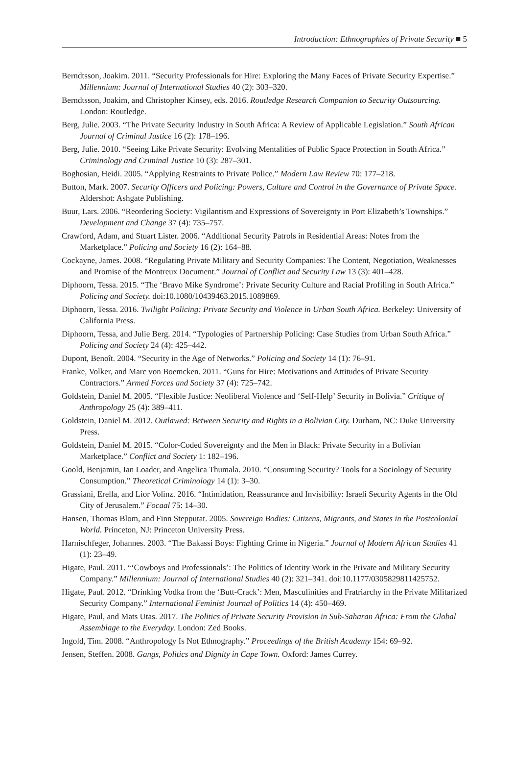Introduction: Ethnographies of Private Security ■ 5
Berndtsson, Joakim. 2011. “Security Professionals for Hire: Exploring the Many Faces of Private Security Expertise.” Millennium: Journal of International Studies 40 (2): 303–320.
Berndtsson, Joakim, and Christopher Kinsey, eds. 2016. Routledge Research Companion to Security Outsourcing. London: Routledge.
Berg, Julie. 2003. “The Private Security Industry in South Africa: A Review of Applicable Legislation.” South African Journal of Criminal Justice 16 (2): 178–196.
Berg, Julie. 2010. “Seeing Like Private Security: Evolving Mentalities of Public Space Protection in South Africa.” Criminology and Criminal Justice 10 (3): 287–301.
Boghosian, Heidi. 2005. “Applying Restraints to Private Police.” Modern Law Review 70: 177–218.
Button, Mark. 2007. Security Officers and Policing: Powers, Culture and Control in the Governance of Private Space. Aldershot: Ashgate Publishing.
Buur, Lars. 2006. “Reordering Society: Vigilantism and Expressions of Sovereignty in Port Elizabeth’s Townships.” Development and Change 37 (4): 735–757.
Crawford, Adam, and Stuart Lister. 2006. “Additional Security Patrols in Residential Areas: Notes from the Marketplace.” Policing and Society 16 (2): 164–88.
Cockayne, James. 2008. “Regulating Private Military and Security Companies: The Content, Negotiation, Weaknesses and Promise of the Montreux Document.” Journal of Conflict and Security Law 13 (3): 401–428.
Diphoorn, Tessa. 2015. “The ‘Bravo Mike Syndrome’: Private Security Culture and Racial Profiling in South Africa.” Policing and Society. doi:10.1080/10439463.2015.1089869.
Diphoorn, Tessa. 2016. Twilight Policing: Private Security and Violence in Urban South Africa. Berkeley: University of California Press.
Diphoorn, Tessa, and Julie Berg. 2014. “Typologies of Partnership Policing: Case Studies from Urban South Africa.” Policing and Society 24 (4): 425–442.
Dupont, Benoît. 2004. “Security in the Age of Networks.” Policing and Society 14 (1): 76–91.
Franke, Volker, and Marc von Boemcken. 2011. “Guns for Hire: Motivations and Attitudes of Private Security Contractors.” Armed Forces and Society 37 (4): 725–742.
Goldstein, Daniel M. 2005. “Flexible Justice: Neoliberal Violence and ‘Self-Help’ Security in Bolivia.” Critique of Anthropology 25 (4): 389–411.
Goldstein, Daniel M. 2012. Outlawed: Between Security and Rights in a Bolivian City. Durham, NC: Duke University Press.
Goldstein, Daniel M. 2015. “Color-Coded Sovereignty and the Men in Black: Private Security in a Bolivian Marketplace.” Conflict and Society 1: 182–196.
Goold, Benjamin, Ian Loader, and Angelica Thumala. 2010. “Consuming Security? Tools for a Sociology of Security Consumption.” Theoretical Criminology 14 (1): 3–30.
Grassiani, Erella, and Lior Volinz. 2016. “Intimidation, Reassurance and Invisibility: Israeli Security Agents in the Old City of Jerusalem.” Focaal 75: 14–30.
Hansen, Thomas Blom, and Finn Stepputat. 2005. Sovereign Bodies: Citizens, Migrants, and States in the Postcolonial World. Princeton, NJ: Princeton University Press.
Harnischfeger, Johannes. 2003. “The Bakassi Boys: Fighting Crime in Nigeria.” Journal of Modern African Studies 41 (1): 23–49.
Higate, Paul. 2011. “‘Cowboys and Professionals’: The Politics of Identity Work in the Private and Military Security Company.” Millennium: Journal of International Studies 40 (2): 321–341. doi:10.1177/0305829811425752.
Higate, Paul. 2012. “Drinking Vodka from the ‘Butt-Crack’: Men, Masculinities and Fratriarchy in the Private Militarized Security Company.” International Feminist Journal of Politics 14 (4): 450–469.
Higate, Paul, and Mats Utas. 2017. The Politics of Private Security Provision in Sub-Saharan Africa: From the Global Assemblage to the Everyday. London: Zed Books.
Ingold, Tim. 2008. “Anthropology Is Not Ethnography.” Proceedings of the British Academy 154: 69–92.
Jensen, Steffen. 2008. Gangs, Politics and Dignity in Cape Town. Oxford: James Currey.